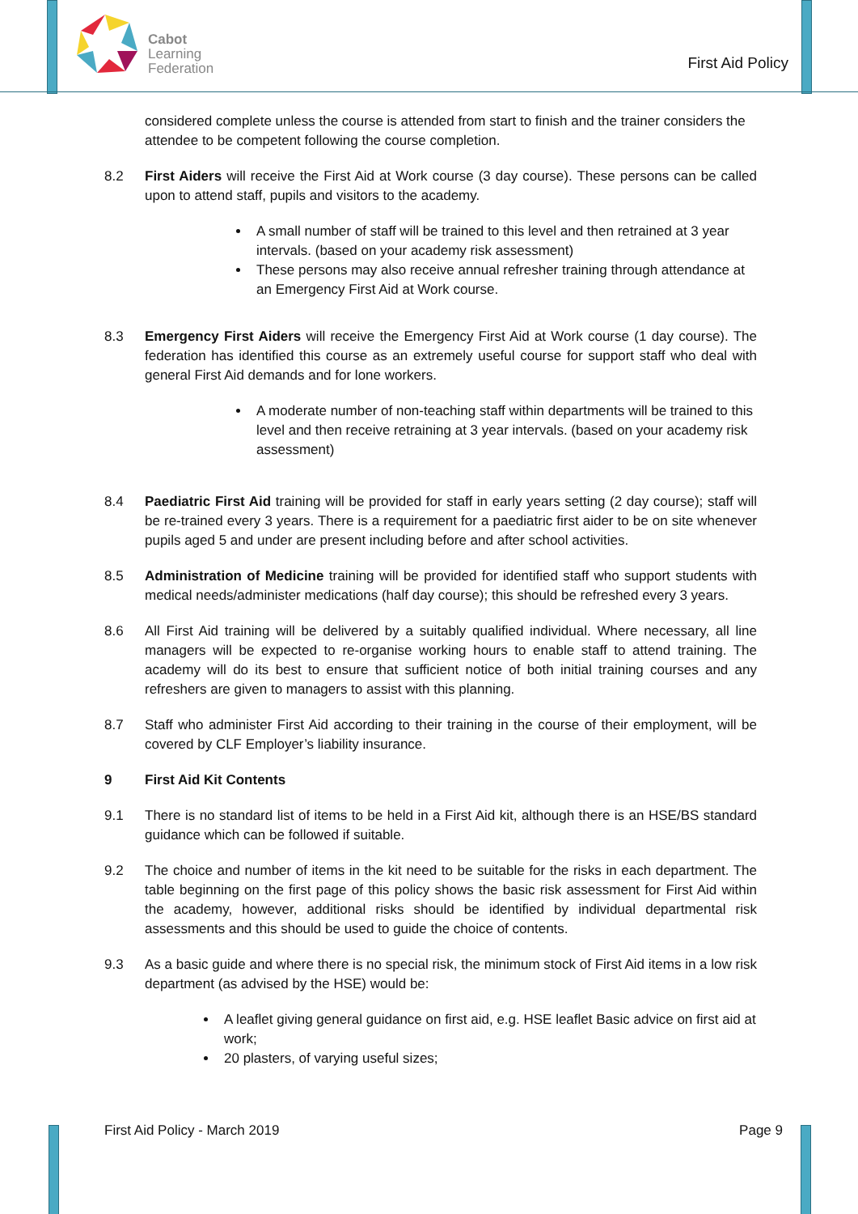Cabot
Learning
Federation
First Aid Policy
considered complete unless the course is attended from start to finish and the trainer considers the attendee to be competent following the course completion.
8.2 First Aiders will receive the First Aid at Work course (3 day course). These persons can be called upon to attend staff, pupils and visitors to the academy.
A small number of staff will be trained to this level and then retrained at 3 year intervals. (based on your academy risk assessment)
These persons may also receive annual refresher training through attendance at an Emergency First Aid at Work course.
8.3 Emergency First Aiders will receive the Emergency First Aid at Work course (1 day course). The federation has identified this course as an extremely useful course for support staff who deal with general First Aid demands and for lone workers.
A moderate number of non-teaching staff within departments will be trained to this level and then receive retraining at 3 year intervals. (based on your academy risk assessment)
8.4 Paediatric First Aid training will be provided for staff in early years setting (2 day course); staff will be re-trained every 3 years. There is a requirement for a paediatric first aider to be on site whenever pupils aged 5 and under are present including before and after school activities.
8.5 Administration of Medicine training will be provided for identified staff who support students with medical needs/administer medications (half day course); this should be refreshed every 3 years.
8.6 All First Aid training will be delivered by a suitably qualified individual. Where necessary, all line managers will be expected to re-organise working hours to enable staff to attend training. The academy will do its best to ensure that sufficient notice of both initial training courses and any refreshers are given to managers to assist with this planning.
8.7 Staff who administer First Aid according to their training in the course of their employment, will be covered by CLF Employer’s liability insurance.
9 First Aid Kit Contents
9.1 There is no standard list of items to be held in a First Aid kit, although there is an HSE/BS standard guidance which can be followed if suitable.
9.2 The choice and number of items in the kit need to be suitable for the risks in each department. The table beginning on the first page of this policy shows the basic risk assessment for First Aid within the academy, however, additional risks should be identified by individual departmental risk assessments and this should be used to guide the choice of contents.
9.3 As a basic guide and where there is no special risk, the minimum stock of First Aid items in a low risk department (as advised by the HSE) would be:
A leaflet giving general guidance on first aid, e.g. HSE leaflet Basic advice on first aid at work;
20 plasters, of varying useful sizes;
First Aid Policy - March 2019 Page 9